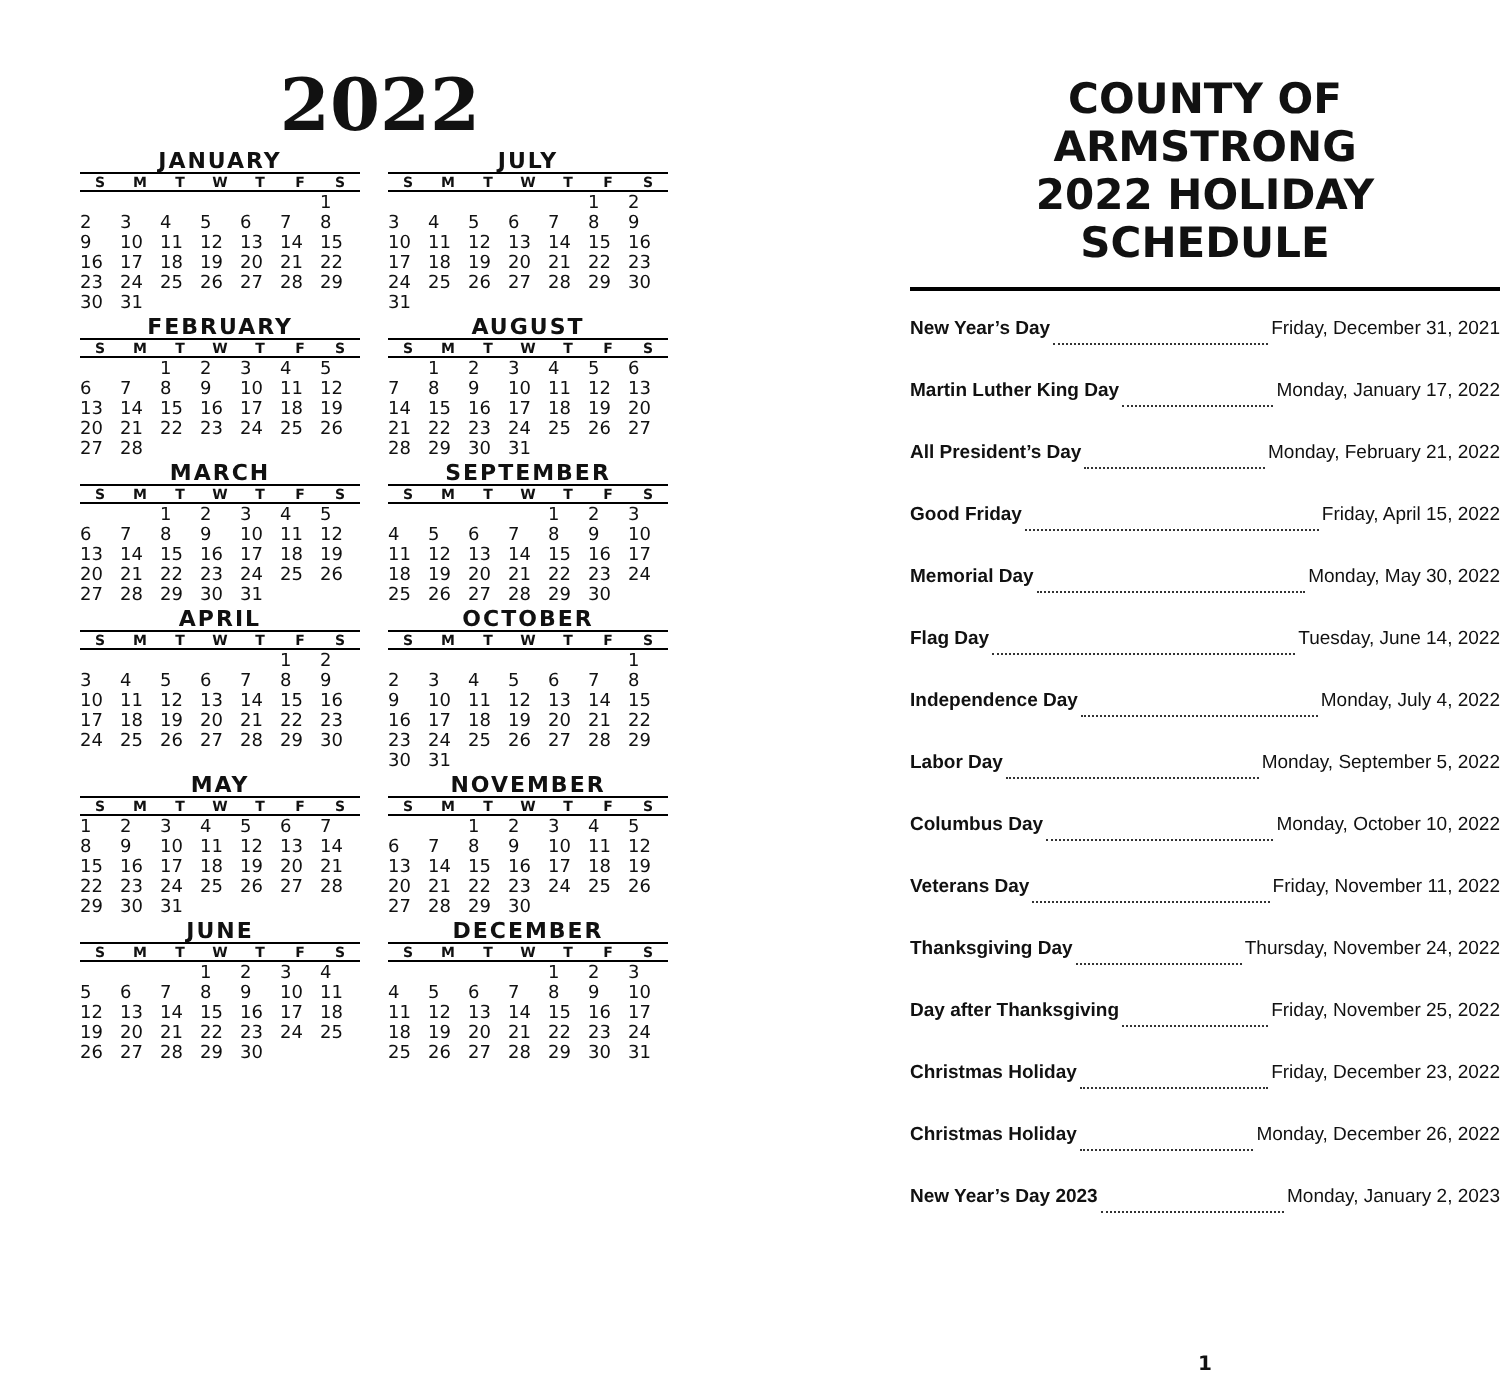2022
JANUARY
| S | M | T | W | T | F | S |
| --- | --- | --- | --- | --- | --- | --- |
| | | | | | | 1 |
| 2 | 3 | 4 | 5 | 6 | 7 | 8 |
| 9 | 10 | 11 | 12 | 13 | 14 | 15 |
| 16 | 17 | 18 | 19 | 20 | 21 | 22 |
| 23 | 24 | 25 | 26 | 27 | 28 | 29 |
| 30 | 31 | | | | | |
JULY
| S | M | T | W | T | F | S |
| --- | --- | --- | --- | --- | --- | --- |
| | | | | | 1 | 2 |
| 3 | 4 | 5 | 6 | 7 | 8 | 9 |
| 10 | 11 | 12 | 13 | 14 | 15 | 16 |
| 17 | 18 | 19 | 20 | 21 | 22 | 23 |
| 24 | 25 | 26 | 27 | 28 | 29 | 30 |
| 31 | | | | | | |
FEBRUARY
| S | M | T | W | T | F | S |
| --- | --- | --- | --- | --- | --- | --- |
| | | 1 | 2 | 3 | 4 | 5 |
| 6 | 7 | 8 | 9 | 10 | 11 | 12 |
| 13 | 14 | 15 | 16 | 17 | 18 | 19 |
| 20 | 21 | 22 | 23 | 24 | 25 | 26 |
| 27 | 28 | | | | | |
AUGUST
| S | M | T | W | T | F | S |
| --- | --- | --- | --- | --- | --- | --- |
| | 1 | 2 | 3 | 4 | 5 | 6 |
| 7 | 8 | 9 | 10 | 11 | 12 | 13 |
| 14 | 15 | 16 | 17 | 18 | 19 | 20 |
| 21 | 22 | 23 | 24 | 25 | 26 | 27 |
| 28 | 29 | 30 | 31 | | | |
MARCH
| S | M | T | W | T | F | S |
| --- | --- | --- | --- | --- | --- | --- |
| | | 1 | 2 | 3 | 4 | 5 |
| 6 | 7 | 8 | 9 | 10 | 11 | 12 |
| 13 | 14 | 15 | 16 | 17 | 18 | 19 |
| 20 | 21 | 22 | 23 | 24 | 25 | 26 |
| 27 | 28 | 29 | 30 | 31 | | |
SEPTEMBER
| S | M | T | W | T | F | S |
| --- | --- | --- | --- | --- | --- | --- |
| | | | | 1 | 2 | 3 |
| 4 | 5 | 6 | 7 | 8 | 9 | 10 |
| 11 | 12 | 13 | 14 | 15 | 16 | 17 |
| 18 | 19 | 20 | 21 | 22 | 23 | 24 |
| 25 | 26 | 27 | 28 | 29 | 30 | |
APRIL
| S | M | T | W | T | F | S |
| --- | --- | --- | --- | --- | --- | --- |
| | | | | | 1 | 2 |
| 3 | 4 | 5 | 6 | 7 | 8 | 9 |
| 10 | 11 | 12 | 13 | 14 | 15 | 16 |
| 17 | 18 | 19 | 20 | 21 | 22 | 23 |
| 24 | 25 | 26 | 27 | 28 | 29 | 30 |
OCTOBER
| S | M | T | W | T | F | S |
| --- | --- | --- | --- | --- | --- | --- |
| | | | | | | 1 |
| 2 | 3 | 4 | 5 | 6 | 7 | 8 |
| 9 | 10 | 11 | 12 | 13 | 14 | 15 |
| 16 | 17 | 18 | 19 | 20 | 21 | 22 |
| 23 | 24 | 25 | 26 | 27 | 28 | 29 |
| 30 | 31 | | | | | |
MAY
| S | M | T | W | T | F | S |
| --- | --- | --- | --- | --- | --- | --- |
| 1 | 2 | 3 | 4 | 5 | 6 | 7 |
| 8 | 9 | 10 | 11 | 12 | 13 | 14 |
| 15 | 16 | 17 | 18 | 19 | 20 | 21 |
| 22 | 23 | 24 | 25 | 26 | 27 | 28 |
| 29 | 30 | 31 | | | | |
NOVEMBER
| S | M | T | W | T | F | S |
| --- | --- | --- | --- | --- | --- | --- |
| | | 1 | 2 | 3 | 4 | 5 |
| 6 | 7 | 8 | 9 | 10 | 11 | 12 |
| 13 | 14 | 15 | 16 | 17 | 18 | 19 |
| 20 | 21 | 22 | 23 | 24 | 25 | 26 |
| 27 | 28 | 29 | 30 | | | |
JUNE
| S | M | T | W | T | F | S |
| --- | --- | --- | --- | --- | --- | --- |
| | | | 1 | 2 | 3 | 4 |
| 5 | 6 | 7 | 8 | 9 | 10 | 11 |
| 12 | 13 | 14 | 15 | 16 | 17 | 18 |
| 19 | 20 | 21 | 22 | 23 | 24 | 25 |
| 26 | 27 | 28 | 29 | 30 | | |
DECEMBER
| S | M | T | W | T | F | S |
| --- | --- | --- | --- | --- | --- | --- |
| | | | | 1 | 2 | 3 |
| 4 | 5 | 6 | 7 | 8 | 9 | 10 |
| 11 | 12 | 13 | 14 | 15 | 16 | 17 |
| 18 | 19 | 20 | 21 | 22 | 23 | 24 |
| 25 | 26 | 27 | 28 | 29 | 30 | 31 |
COUNTY OF ARMSTRONG
2022 HOLIDAY SCHEDULE
New Year’s Day Friday, December 31, 2021
Martin Luther King Day Monday, January 17, 2022
All President’s Day Monday, February 21, 2022
Good Friday Friday, April 15, 2022
Memorial Day Monday, May 30, 2022
Flag Day Tuesday, June 14, 2022
Independence Day Monday, July 4, 2022
Labor Day Monday, September 5, 2022
Columbus Day Monday, October 10, 2022
Veterans Day Friday, November 11, 2022
Thanksgiving Day Thursday, November 24, 2022
Day after Thanksgiving Friday, November 25, 2022
Christmas Holiday Friday, December 23, 2022
Christmas Holiday Monday, December 26, 2022
New Year’s Day 2023 Monday, January 2, 2023
1